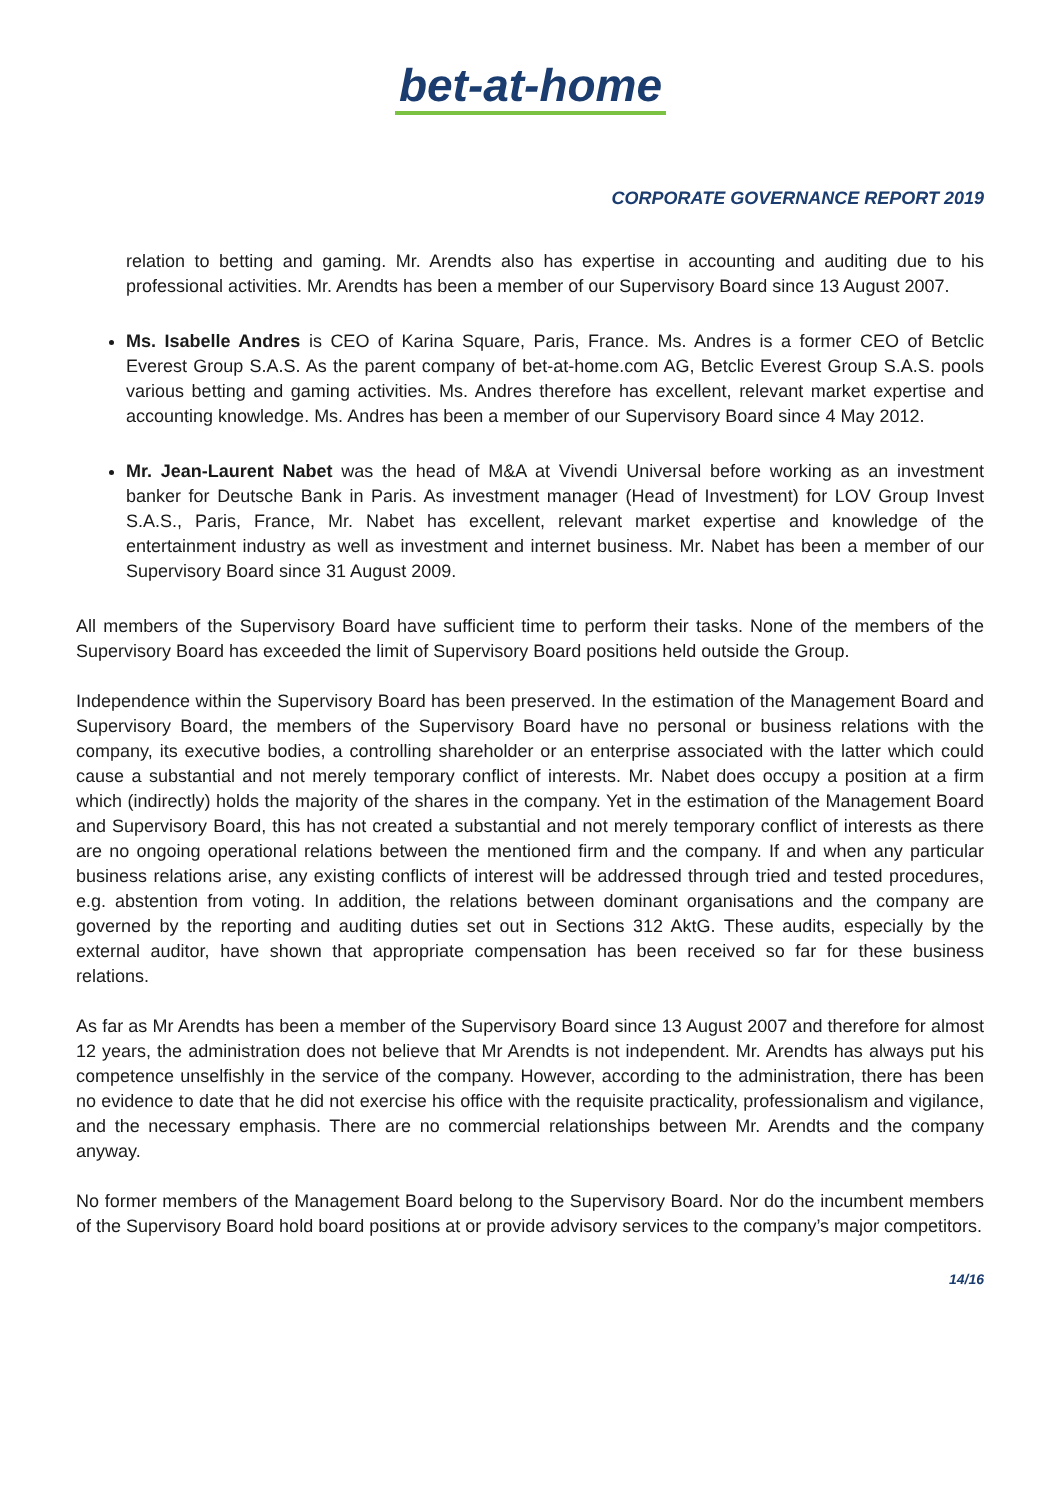bet-at-home
CORPORATE GOVERNANCE REPORT 2019
relation to betting and gaming. Mr. Arendts also has expertise in accounting and auditing due to his professional activities. Mr. Arendts has been a member of our Supervisory Board since 13 August 2007.
Ms. Isabelle Andres is CEO of Karina Square, Paris, France. Ms. Andres is a former CEO of Betclic Everest Group S.A.S. As the parent company of bet-at-home.com AG, Betclic Everest Group S.A.S. pools various betting and gaming activities. Ms. Andres therefore has excellent, relevant market expertise and accounting knowledge. Ms. Andres has been a member of our Supervisory Board since 4 May 2012.
Mr. Jean-Laurent Nabet was the head of M&A at Vivendi Universal before working as an investment banker for Deutsche Bank in Paris. As investment manager (Head of Investment) for LOV Group Invest S.A.S., Paris, France, Mr. Nabet has excellent, relevant market expertise and knowledge of the entertainment industry as well as investment and internet business. Mr. Nabet has been a member of our Supervisory Board since 31 August 2009.
All members of the Supervisory Board have sufficient time to perform their tasks. None of the members of the Supervisory Board has exceeded the limit of Supervisory Board positions held outside the Group.
Independence within the Supervisory Board has been preserved. In the estimation of the Management Board and Supervisory Board, the members of the Supervisory Board have no personal or business relations with the company, its executive bodies, a controlling shareholder or an enterprise associated with the latter which could cause a substantial and not merely temporary conflict of interests. Mr. Nabet does occupy a position at a firm which (indirectly) holds the majority of the shares in the company. Yet in the estimation of the Management Board and Supervisory Board, this has not created a substantial and not merely temporary conflict of interests as there are no ongoing operational relations between the mentioned firm and the company. If and when any particular business relations arise, any existing conflicts of interest will be addressed through tried and tested procedures, e.g. abstention from voting. In addition, the relations between dominant organisations and the company are governed by the reporting and auditing duties set out in Sections 312 AktG. These audits, especially by the external auditor, have shown that appropriate compensation has been received so far for these business relations.
As far as Mr Arendts has been a member of the Supervisory Board since 13 August 2007 and therefore for almost 12 years, the administration does not believe that Mr Arendts is not independent. Mr. Arendts has always put his competence unselfishly in the service of the company. However, according to the administration, there has been no evidence to date that he did not exercise his office with the requisite practicality, professionalism and vigilance, and the necessary emphasis. There are no commercial relationships between Mr. Arendts and the company anyway.
No former members of the Management Board belong to the Supervisory Board. Nor do the incumbent members of the Supervisory Board hold board positions at or provide advisory services to the company’s major competitors.
14/16